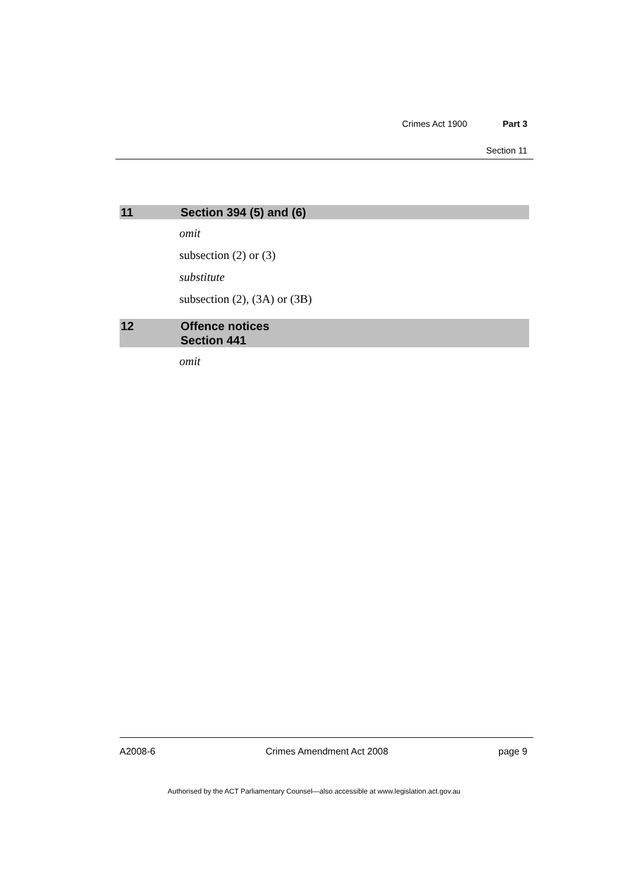Crimes Act 1900 Part 3
Section 11
11 Section 394 (5) and (6)
omit
subsection (2) or (3)
substitute
subsection (2), (3A) or (3B)
12 Offence notices
Section 441
omit
A2008-6 Crimes Amendment Act 2008 page 9
Authorised by the ACT Parliamentary Counsel—also accessible at www.legislation.act.gov.au